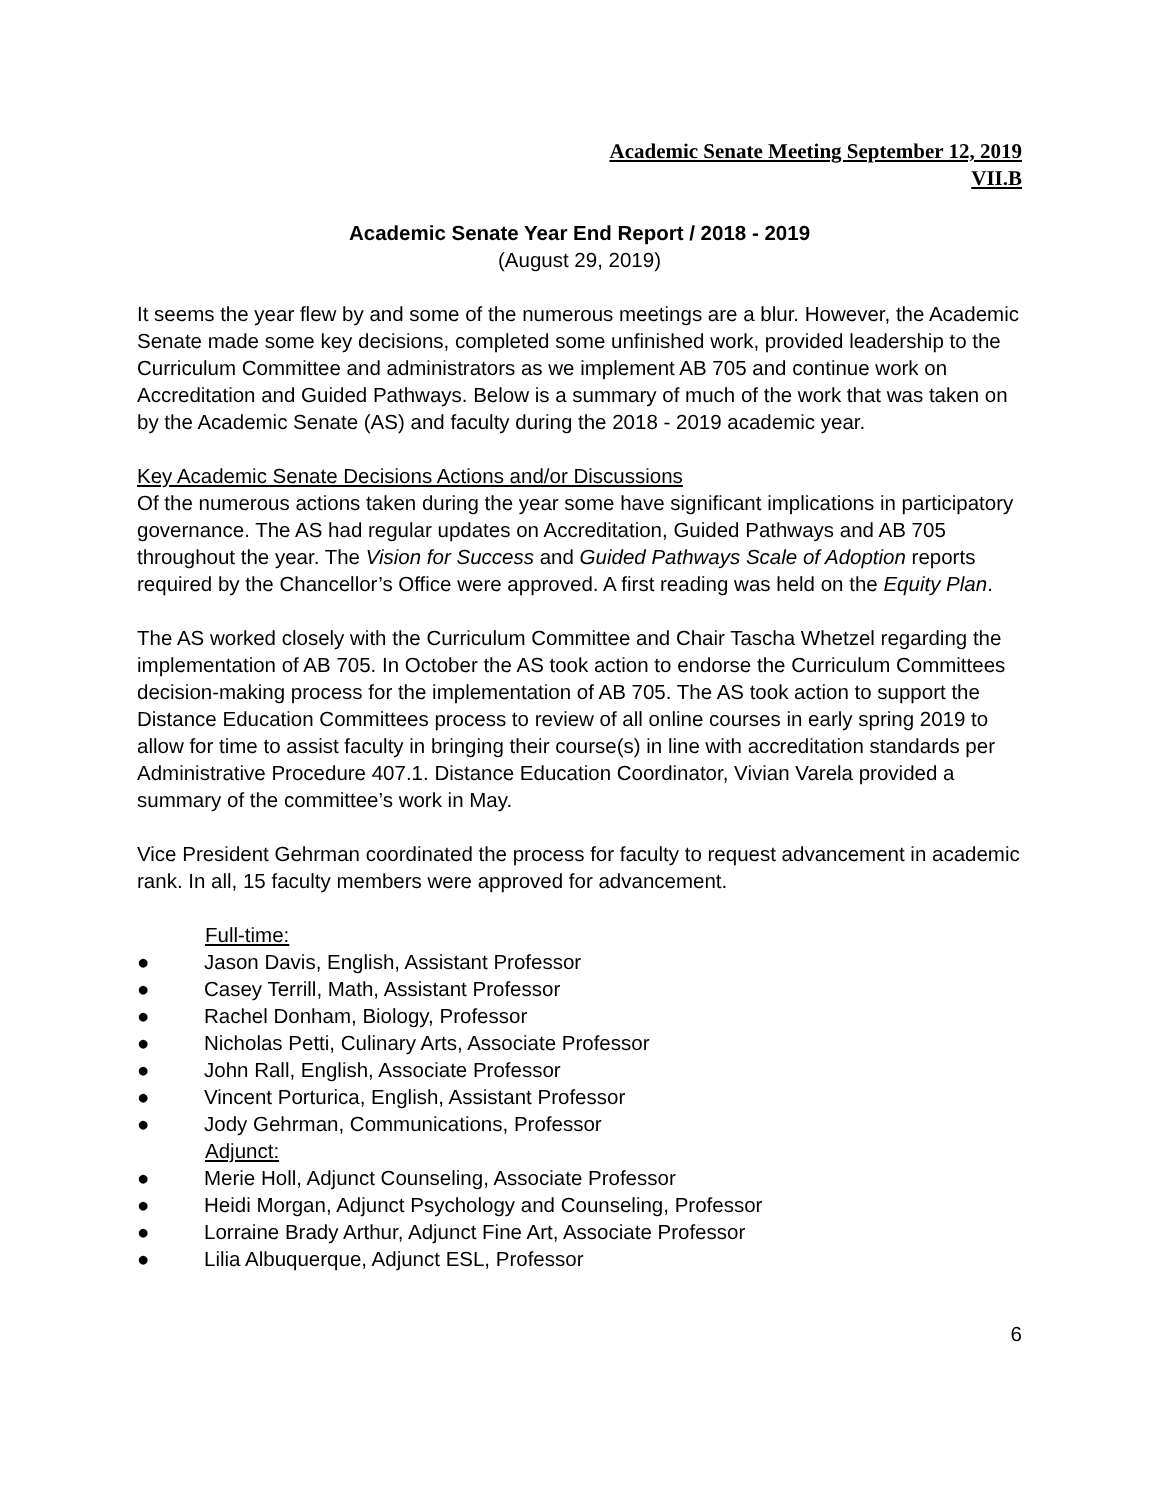Academic Senate Meeting September 12, 2019
VII.B
Academic Senate Year End Report / 2018 - 2019
(August 29, 2019)
It seems the year flew by and some of the numerous meetings are a blur. However, the Academic Senate made some key decisions, completed some unfinished work, provided leadership to the Curriculum Committee and administrators as we implement AB 705 and continue work on Accreditation and Guided Pathways. Below is a summary of much of the work that was taken on by the Academic Senate (AS) and faculty during the 2018 - 2019 academic year.
Key Academic Senate Decisions Actions and/or Discussions
Of the numerous actions taken during the year some have significant implications in participatory governance. The AS had regular updates on Accreditation, Guided Pathways and AB 705 throughout the year. The Vision for Success and Guided Pathways Scale of Adoption reports required by the Chancellor’s Office were approved. A first reading was held on the Equity Plan.
The AS worked closely with the Curriculum Committee and Chair Tascha Whetzel regarding the implementation of AB 705. In October the AS took action to endorse the Curriculum Committees decision-making process for the implementation of AB 705. The AS took action to support the Distance Education Committees process to review of all online courses in early spring 2019 to allow for time to assist faculty in bringing their course(s) in line with accreditation standards per Administrative Procedure 407.1. Distance Education Coordinator, Vivian Varela provided a summary of the committee’s work in May.
Vice President Gehrman coordinated the process for faculty to request advancement in academic rank. In all, 15 faculty members were approved for advancement.
Full-time:
● Jason Davis, English, Assistant Professor
● Casey Terrill, Math, Assistant Professor
● Rachel Donham, Biology, Professor
● Nicholas Petti, Culinary Arts, Associate Professor
● John Rall, English, Associate Professor
● Vincent Porturica, English, Assistant Professor
● Jody Gehrman, Communications, Professor
Adjunct:
● Merie Holl, Adjunct Counseling, Associate Professor
● Heidi Morgan, Adjunct Psychology and Counseling, Professor
● Lorraine Brady Arthur, Adjunct Fine Art, Associate Professor
● Lilia Albuquerque, Adjunct ESL, Professor
6